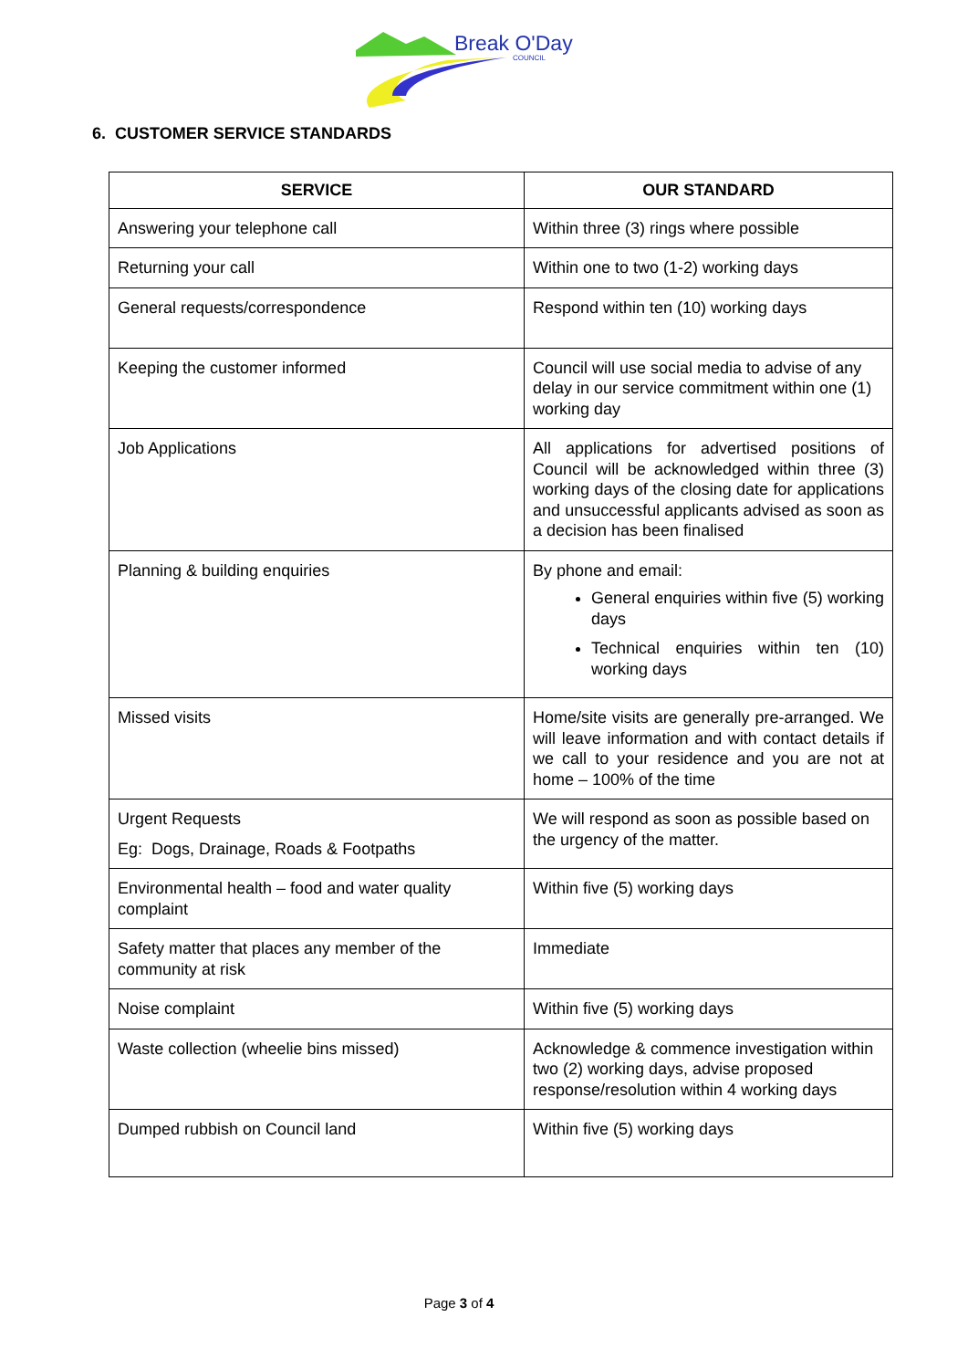Break O'Day
COUNCIL
6. CUSTOMER SERVICE STANDARDS
| SERVICE | OUR STANDARD |
| --- | --- |
| Answering your telephone call | Within three (3) rings where possible |
| Returning your call | Within one to two (1-2) working days |
| General requests/correspondence | Respond within ten (10) working days |
| Keeping the customer informed | Council will use social media to advise of any delay in our service commitment within one (1) working day |
| Job Applications | All applications for advertised positions of Council will be acknowledged within three (3) working days of the closing date for applications and unsuccessful applicants advised as soon as a decision has been finalised |
| Planning & building enquiries | By phone and email: General enquiries within five (5) working days Technical enquiries within ten (10) working days |
| Missed visits | Home/site visits are generally pre-arranged. We will leave information and with contact details if we call to your residence and you are not at home – 100% of the time |
| Urgent Requests Eg: Dogs, Drainage, Roads & Footpaths | We will respond as soon as possible based on the urgency of the matter. |
| Environmental health – food and water quality complaint | Within five (5) working days |
| Safety matter that places any member of the community at risk | Immediate |
| Noise complaint | Within five (5) working days |
| Waste collection (wheelie bins missed) | Acknowledge & commence investigation within two (2) working days, advise proposed response/resolution within 4 working days |
| Dumped rubbish on Council land | Within five (5) working days |
Page 3 of 4